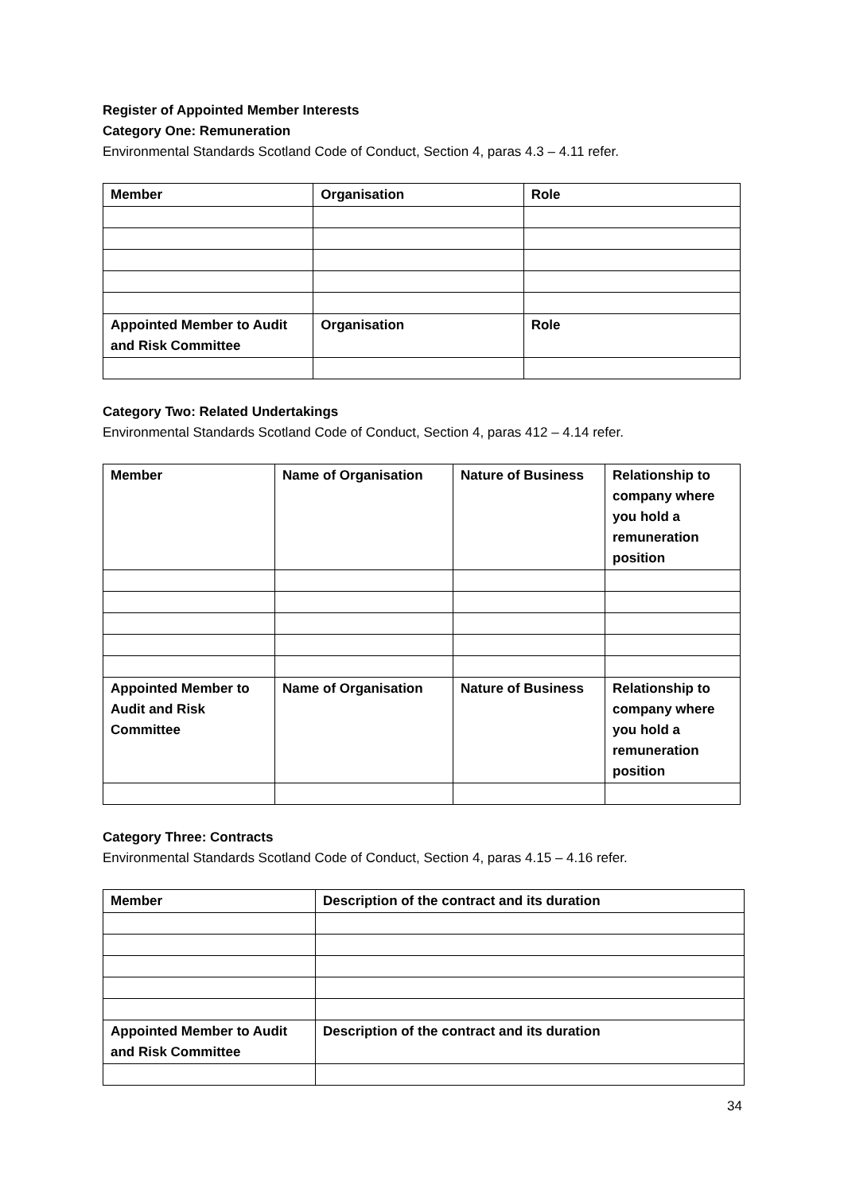Register of Appointed Member Interests
Category One: Remuneration
Environmental Standards Scotland Code of Conduct, Section 4, paras 4.3 – 4.11 refer.
| Member | Organisation | Role |
| --- | --- | --- |
| Appointed Member to Audit and Risk Committee | Organisation | Role |
Category Two: Related Undertakings
Environmental Standards Scotland Code of Conduct, Section 4, paras 412 – 4.14 refer.
| Member | Name of Organisation | Nature of Business | Relationship to company where you hold a remuneration position |
| --- | --- | --- | --- |
| Appointed Member to Audit and Risk Committee | Name of Organisation | Nature of Business | Relationship to company where you hold a remuneration position |
Category Three: Contracts
Environmental Standards Scotland Code of Conduct, Section 4, paras 4.15 – 4.16 refer.
| Member | Description of the contract and its duration |
| --- | --- |
| Appointed Member to Audit and Risk Committee | Description of the contract and its duration |
34